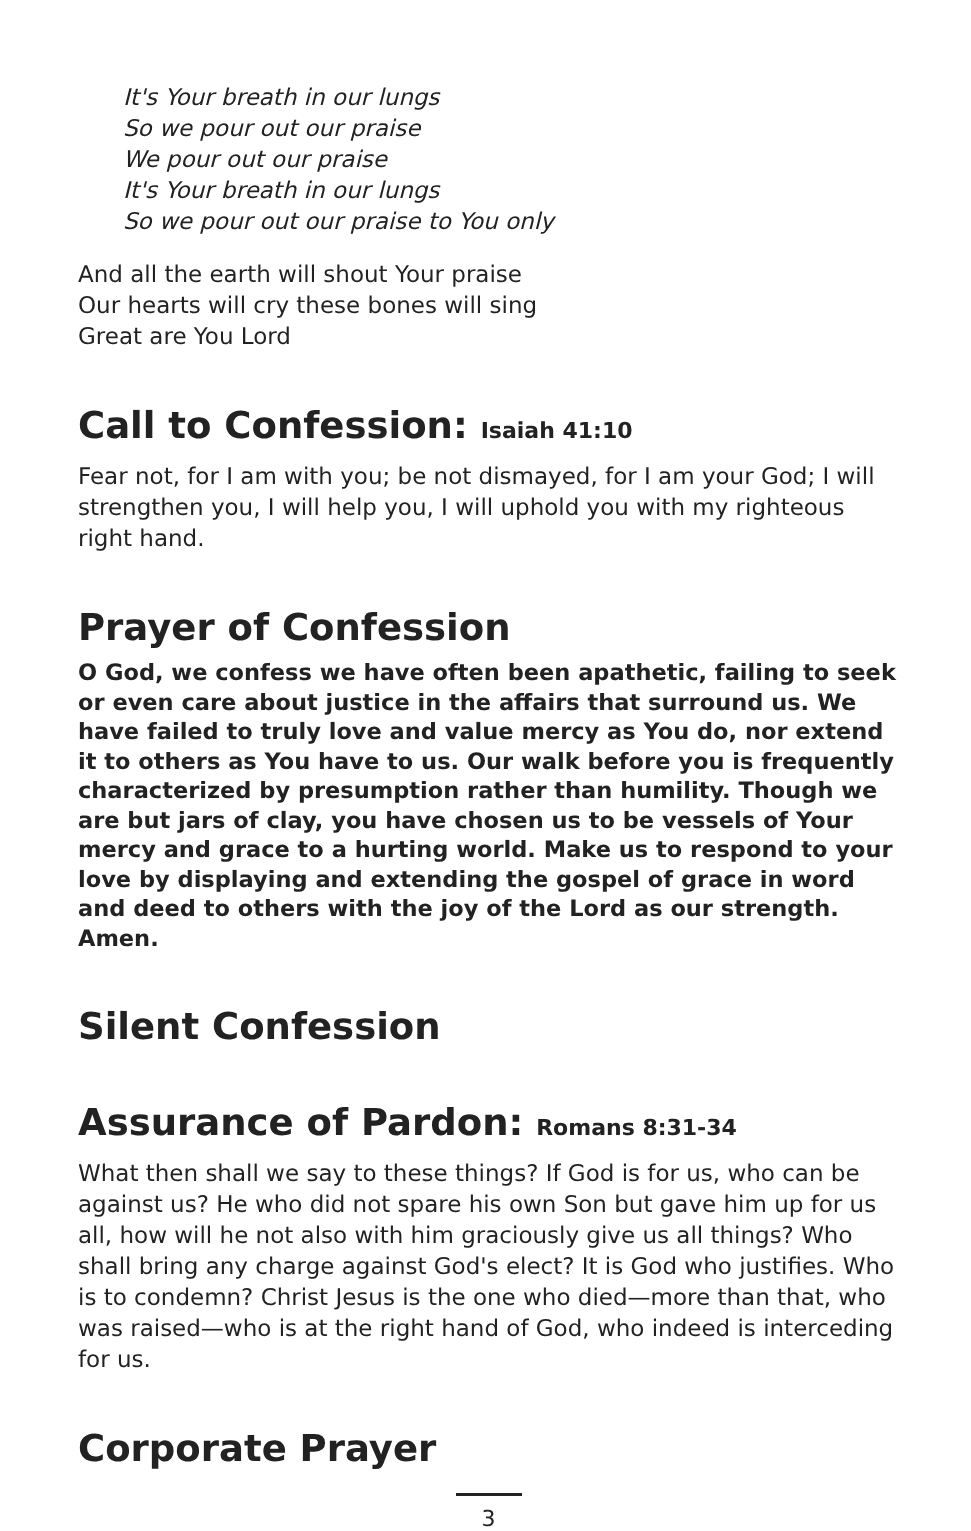It's Your breath in our lungs
So we pour out our praise
We pour out our praise
It's Your breath in our lungs
So we pour out our praise to You only
And all the earth will shout Your praise
Our hearts will cry these bones will sing
Great are You Lord
Call to Confession: Isaiah 41:10
Fear not, for I am with you; be not dismayed, for I am your God; I will strengthen you, I will help you, I will uphold you with my righteous right hand.
Prayer of Confession
O God, we confess we have often been apathetic, failing to seek or even care about justice in the affairs that surround us. We have failed to truly love and value mercy as You do, nor extend it to others as You have to us. Our walk before you is frequently characterized by presumption rather than humility. Though we are but jars of clay, you have chosen us to be vessels of Your mercy and grace to a hurting world. Make us to respond to your love by displaying and extending the gospel of grace in word and deed to others with the joy of the Lord as our strength. Amen.
Silent Confession
Assurance of Pardon: Romans 8:31-34
What then shall we say to these things? If God is for us, who can be against us? He who did not spare his own Son but gave him up for us all, how will he not also with him graciously give us all things? Who shall bring any charge against God's elect? It is God who justifies. Who is to condemn? Christ Jesus is the one who died—more than that, who was raised—who is at the right hand of God, who indeed is interceding for us.
Corporate Prayer
3